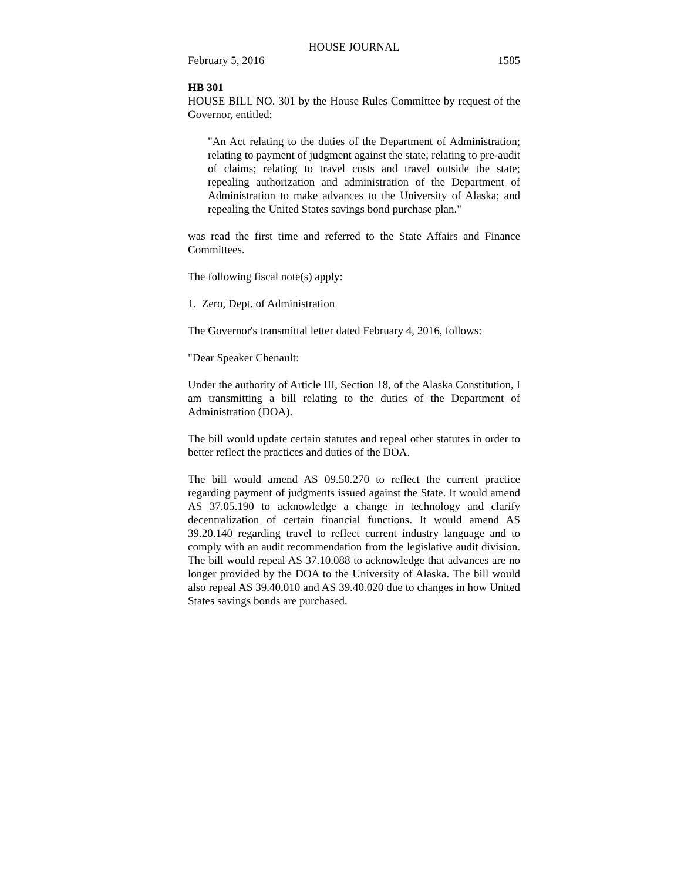HOUSE JOURNAL
February 5, 2016 1585
HB 301
HOUSE BILL NO. 301 by the House Rules Committee by request of the Governor, entitled:
"An Act relating to the duties of the Department of Administration; relating to payment of judgment against the state; relating to pre-audit of claims; relating to travel costs and travel outside the state; repealing authorization and administration of the Department of Administration to make advances to the University of Alaska; and repealing the United States savings bond purchase plan."
was read the first time and referred to the State Affairs and Finance Committees.
The following fiscal note(s) apply:
1. Zero, Dept. of Administration
The Governor's transmittal letter dated February 4, 2016, follows:
"Dear Speaker Chenault:
Under the authority of Article III, Section 18, of the Alaska Constitution, I am transmitting a bill relating to the duties of the Department of Administration (DOA).
The bill would update certain statutes and repeal other statutes in order to better reflect the practices and duties of the DOA.
The bill would amend AS 09.50.270 to reflect the current practice regarding payment of judgments issued against the State. It would amend AS 37.05.190 to acknowledge a change in technology and clarify decentralization of certain financial functions. It would amend AS 39.20.140 regarding travel to reflect current industry language and to comply with an audit recommendation from the legislative audit division. The bill would repeal AS 37.10.088 to acknowledge that advances are no longer provided by the DOA to the University of Alaska. The bill would also repeal AS 39.40.010 and AS 39.40.020 due to changes in how United States savings bonds are purchased.